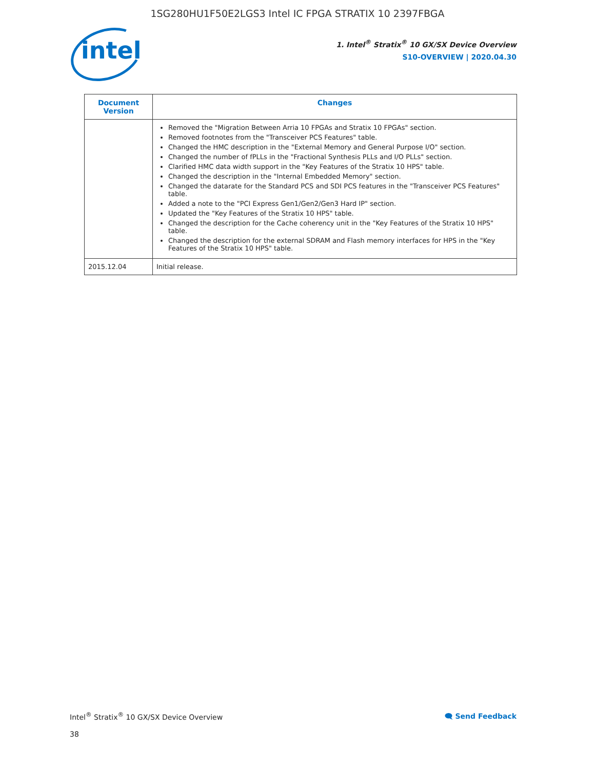1SG280HU1F50E2LGS3 Intel IC FPGA STRATIX 10 2397FBGA
intel
1. Intel<sup>®</sup> Stratix<sup>®</sup> 10 GX/SX Device Overview
S10-OVERVIEW | 2020.04.30
| Document Version | Changes |
| --- | --- |
| | Removed the "Migration Between Arria 10 FPGAs and Stratix 10 FPGAs" section. Removed footnotes from the "Transceiver PCS Features" table. Changed the HMC description in the "External Memory and General Purpose I/O" section. Changed the number of fPLLs in the "Fractional Synthesis PLLs and I/O PLLs" section. Clarified HMC data width support in the "Key Features of the Stratix 10 HPS" table. Changed the description in the "Internal Embedded Memory" section. Changed the datarate for the Standard PCS and SDI PCS features in the "Transceiver PCS Features" table. Added a note to the "PCI Express Gen1/Gen2/Gen3 Hard IP" section. Updated the "Key Features of the Stratix 10 HPS" table. Changed the description for the Cache coherency unit in the "Key Features of the Stratix 10 HPS" table. Changed the description for the external SDRAM and Flash memory interfaces for HPS in the "Key Features of the Stratix 10 HPS" table. |
| 2015.12.04 | Initial release. |
Intel<sup>®</sup> Stratix<sup>®</sup> 10 GX/SX Device Overview 🗨 Send Feedback
38